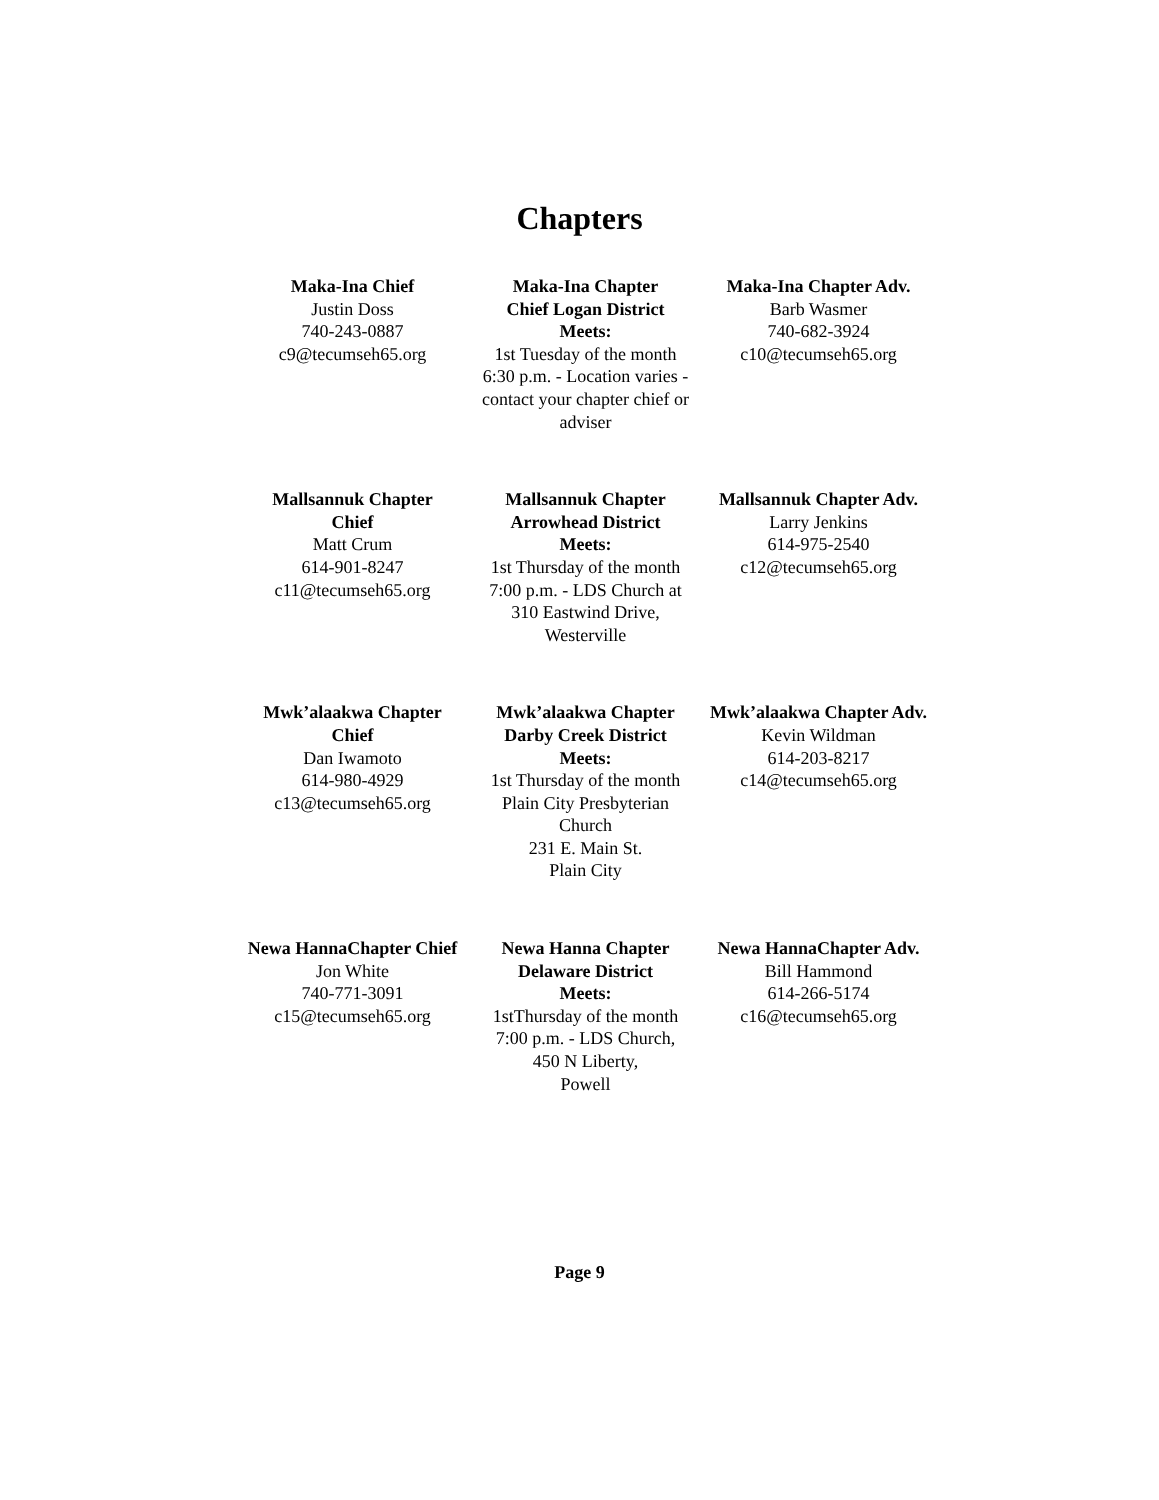Chapters
Maka-Ina Chief
Justin Doss
740-243-0887
c9@tecumseh65.org
Maka-Ina Chapter
Chief Logan District
Meets:
1st Tuesday of the month
6:30 p.m. - Location varies - contact your chapter chief or adviser
Maka-Ina Chapter Adv.
Barb Wasmer
740-682-3924
c10@tecumseh65.org
Mallsannuk Chapter
Chief
Matt Crum
614-901-8247
c11@tecumseh65.org
Mallsannuk Chapter
Arrowhead District
Meets:
1st Thursday of the month
7:00 p.m. - LDS Church at
310 Eastwind Drive,
Westerville
Mallsannuk Chapter Adv.
Larry Jenkins
614-975-2540
c12@tecumseh65.org
Mwk’alaakwa Chapter
Chief
Dan Iwamoto
614-980-4929
c13@tecumseh65.org
Mwk’alaakwa Chapter
Darby Creek District
Meets:
1st Thursday of the month
Plain City Presbyterian
Church
231 E. Main St.
Plain City
Mwk’alaakwa Chapter Adv.
Kevin Wildman
614-203-8217
c14@tecumseh65.org
Newa HannaChapter Chief
Jon White
740-771-3091
c15@tecumseh65.org
Newa Hanna Chapter
Delaware District
Meets:
1stThursday of the month
7:00 p.m. - LDS Church,
450 N Liberty,
Powell
Newa HannaChapter Adv.
Bill Hammond
614-266-5174
c16@tecumseh65.org
Page 9